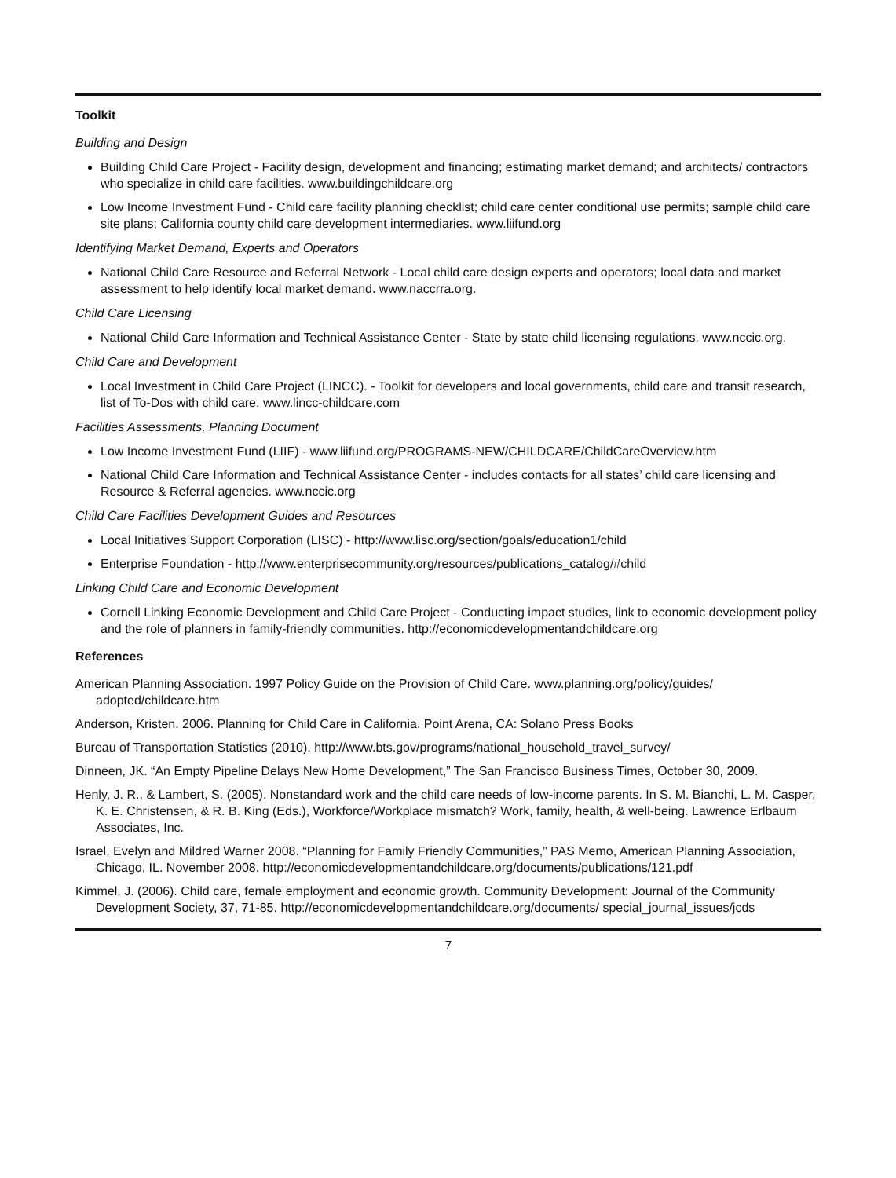Toolkit
Building and Design
Building Child Care Project - Facility design, development and financing; estimating market demand; and architects/ contractors who specialize in child care facilities. www.buildingchildcare.org
Low Income Investment Fund - Child care facility planning checklist; child care center conditional use permits; sample child care site plans; California county child care development intermediaries. www.liifund.org
Identifying Market Demand, Experts and Operators
National Child Care Resource and Referral Network - Local child care design experts and operators; local data and market assessment to help identify local market demand. www.naccrra.org.
Child Care Licensing
National Child Care Information and Technical Assistance Center - State by state child licensing regulations. www.nccic.org.
Child Care and Development
Local Investment in Child Care Project (LINCC). - Toolkit for developers and local governments, child care and transit research, list of To-Dos with child care. www.lincc-childcare.com
Facilities Assessments, Planning Document
Low Income Investment Fund (LIIF) - www.liifund.org/PROGRAMS-NEW/CHILDCARE/ChildCareOverview.htm
National Child Care Information and Technical Assistance Center - includes contacts for all states’ child care licensing and Resource & Referral agencies. www.nccic.org
Child Care Facilities Development Guides and Resources
Local Initiatives Support Corporation (LISC) - http://www.lisc.org/section/goals/education1/child
Enterprise Foundation - http://www.enterprisecommunity.org/resources/publications_catalog/#child
Linking Child Care and Economic Development
Cornell Linking Economic Development and Child Care Project - Conducting impact studies, link to economic development policy and the role of planners in family-friendly communities. http://economicdevelopmentandchildcare.org
References
American Planning Association. 1997 Policy Guide on the Provision of Child Care. www.planning.org/policy/guides/ adopted/childcare.htm
Anderson, Kristen. 2006. Planning for Child Care in California. Point Arena, CA: Solano Press Books
Bureau of Transportation Statistics (2010). http://www.bts.gov/programs/national_household_travel_survey/
Dinneen, JK. “An Empty Pipeline Delays New Home Development,” The San Francisco Business Times, October 30, 2009.
Henly, J. R., & Lambert, S. (2005). Nonstandard work and the child care needs of low-income parents. In S. M. Bianchi, L. M. Casper, K. E. Christensen, & R. B. King (Eds.), Workforce/Workplace mismatch? Work, family, health, & well-being. Lawrence Erlbaum Associates, Inc.
Israel, Evelyn and Mildred Warner 2008. “Planning for Family Friendly Communities,” PAS Memo, American Planning Association, Chicago, IL. November 2008. http://economicdevelopmentandchildcare.org/documents/publications/121.pdf
Kimmel, J. (2006). Child care, female employment and economic growth. Community Development: Journal of the Community Development Society, 37, 71-85. http://economicdevelopmentandchildcare.org/documents/ special_journal_issues/jcds
7